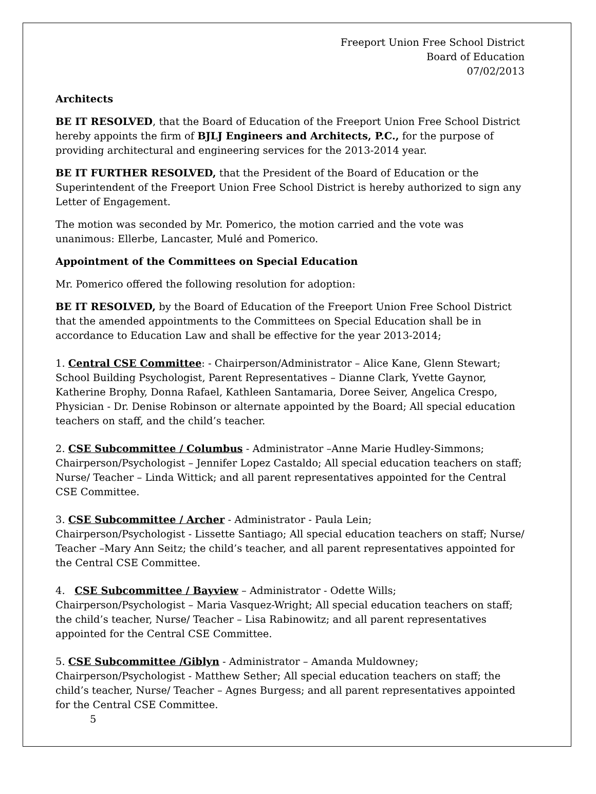Freeport Union Free School District
Board of Education
07/02/2013
Architects
BE IT RESOLVED, that the Board of Education of the Freeport Union Free School District hereby appoints the firm of BJLJ Engineers and Architects, P.C., for the purpose of providing architectural and engineering services for the 2013-2014 year.
BE IT FURTHER RESOLVED, that the President of the Board of Education or the Superintendent of the Freeport Union Free School District is hereby authorized to sign any Letter of Engagement.
The motion was seconded by Mr. Pomerico, the motion carried and the vote was unanimous: Ellerbe, Lancaster, Mulé and Pomerico.
Appointment of the Committees on Special Education
Mr. Pomerico offered the following resolution for adoption:
BE IT RESOLVED, by the Board of Education of the Freeport Union Free School District that the amended appointments to the Committees on Special Education shall be in accordance to Education Law and shall be effective for the year 2013-2014;
1. Central CSE Committee: - Chairperson/Administrator – Alice Kane, Glenn Stewart; School Building Psychologist, Parent Representatives – Dianne Clark, Yvette Gaynor, Katherine Brophy, Donna Rafael, Kathleen Santamaria, Doree Seiver, Angelica Crespo, Physician - Dr. Denise Robinson or alternate appointed by the Board; All special education teachers on staff, and the child’s teacher.
2. CSE Subcommittee / Columbus - Administrator –Anne Marie Hudley-Simmons; Chairperson/Psychologist – Jennifer Lopez Castaldo; All special education teachers on staff; Nurse/ Teacher – Linda Wittick; and all parent representatives appointed for the Central CSE Committee.
3. CSE Subcommittee / Archer - Administrator - Paula Lein;
Chairperson/Psychologist - Lissette Santiago; All special education teachers on staff; Nurse/ Teacher –Mary Ann Seitz; the child’s teacher, and all parent representatives appointed for the Central CSE Committee.
4. CSE Subcommittee / Bayview – Administrator - Odette Wills;
Chairperson/Psychologist – Maria Vasquez-Wright; All special education teachers on staff; the child’s teacher, Nurse/ Teacher – Lisa Rabinowitz; and all parent representatives appointed for the Central CSE Committee.
5. CSE Subcommittee /Giblyn - Administrator – Amanda Muldowney;
Chairperson/Psychologist - Matthew Sether; All special education teachers on staff; the child’s teacher, Nurse/ Teacher – Agnes Burgess; and all parent representatives appointed for the Central CSE Committee.
5